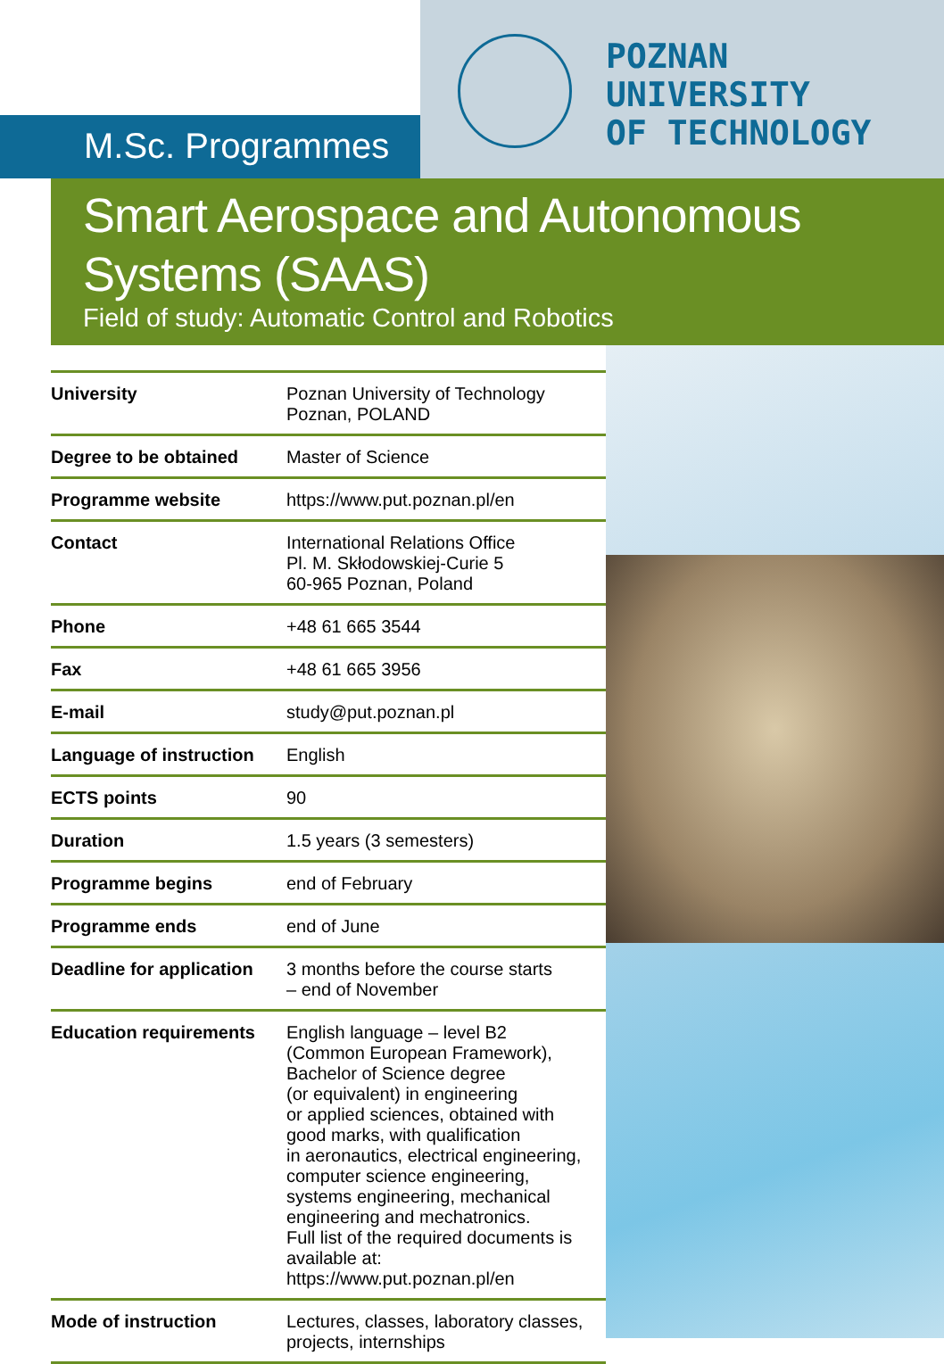M.Sc. Programmes
POZNAN
UNIVERSITY
OF TECHNOLOGY
Smart Aerospace and Autonomous Systems (SAAS)
Field of study: Automatic Control and Robotics
| University | Poznan University of Technology Poznan, POLAND |
| Degree to be obtained | Master of Science |
| Programme website | https://www.put.poznan.pl/en |
| Contact | International Relations Office Pl. M. Skłodowskiej-Curie 5 60-965 Poznan, Poland |
| Phone | +48 61 665 3544 |
| Fax | +48 61 665 3956 |
| E-mail | study@put.poznan.pl |
| Language of instruction | English |
| ECTS points | 90 |
| Duration | 1.5 years (3 semesters) |
| Programme begins | end of February |
| Programme ends | end of June |
| Deadline for application | 3 months before the course starts – end of November |
| Education requirements | English language – level B2 (Common European Framework), Bachelor of Science degree (or equivalent) in engineering or applied sciences, obtained with good marks, with qualification in aeronautics, electrical engineering, computer science engineering, systems engineering, mechanical engineering and mechatronics. Full list of the required documents is available at: https://www.put.poznan.pl/en |
| Mode of instruction | Lectures, classes, laboratory classes, projects, internships |